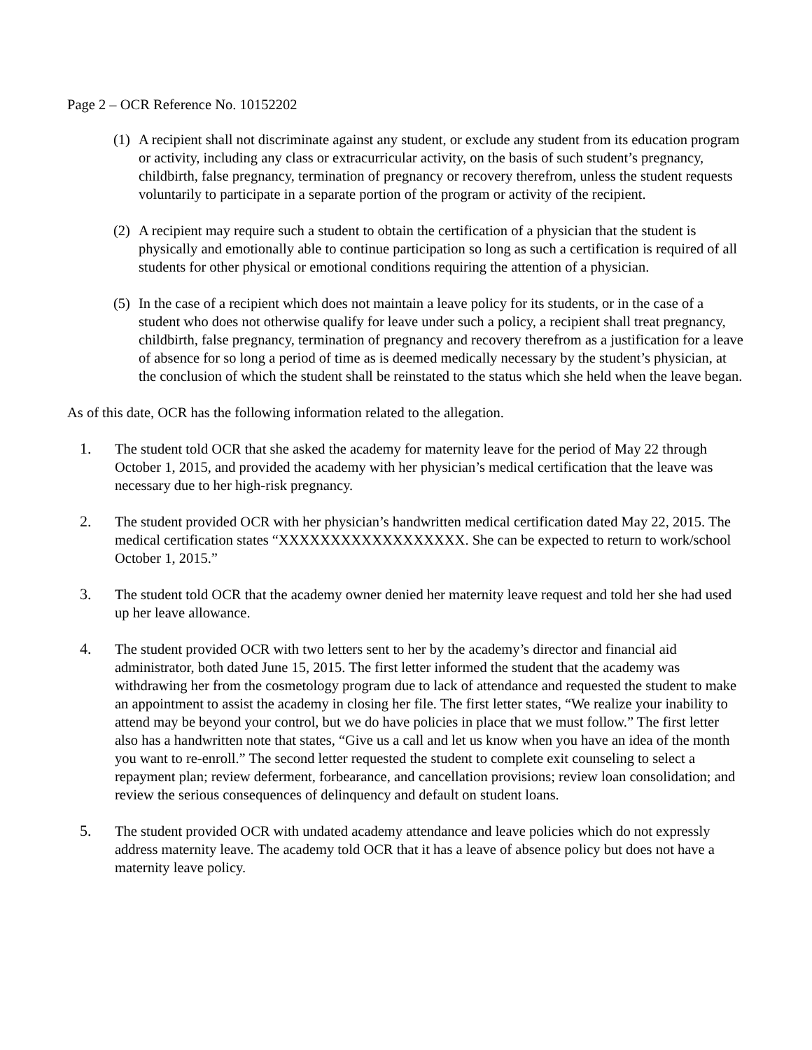Page 2 – OCR Reference No. 10152202
(1)
A recipient shall not discriminate against any student, or exclude any student from its education program or activity, including any class or extracurricular activity, on the basis of such student’s pregnancy, childbirth, false pregnancy, termination of pregnancy or recovery therefrom, unless the student requests voluntarily to participate in a separate portion of the program or activity of the recipient.
(2)
A recipient may require such a student to obtain the certification of a physician that the student is physically and emotionally able to continue participation so long as such a certification is required of all students for other physical or emotional conditions requiring the attention of a physician.
(5)
In the case of a recipient which does not maintain a leave policy for its students, or in the case of a student who does not otherwise qualify for leave under such a policy, a recipient shall treat pregnancy, childbirth, false pregnancy, termination of pregnancy and recovery therefrom as a justification for a leave of absence for so long a period of time as is deemed medically necessary by the student’s physician, at the conclusion of which the student shall be reinstated to the status which she held when the leave began.
As of this date, OCR has the following information related to the allegation.
1. The student told OCR that she asked the academy for maternity leave for the period of May 22 through October 1, 2015, and provided the academy with her physician’s medical certification that the leave was necessary due to her high-risk pregnancy.
2. The student provided OCR with her physician’s handwritten medical certification dated May 22, 2015. The medical certification states “XXXXXXXXXXXXXXXXXX. She can be expected to return to work/school October 1, 2015.”
3. The student told OCR that the academy owner denied her maternity leave request and told her she had used up her leave allowance.
4. The student provided OCR with two letters sent to her by the academy’s director and financial aid administrator, both dated June 15, 2015. The first letter informed the student that the academy was withdrawing her from the cosmetology program due to lack of attendance and requested the student to make an appointment to assist the academy in closing her file. The first letter states, “We realize your inability to attend may be beyond your control, but we do have policies in place that we must follow.” The first letter also has a handwritten note that states, “Give us a call and let us know when you have an idea of the month you want to re-enroll.” The second letter requested the student to complete exit counseling to select a repayment plan; review deferment, forbearance, and cancellation provisions; review loan consolidation; and review the serious consequences of delinquency and default on student loans.
5. The student provided OCR with undated academy attendance and leave policies which do not expressly address maternity leave. The academy told OCR that it has a leave of absence policy but does not have a maternity leave policy.